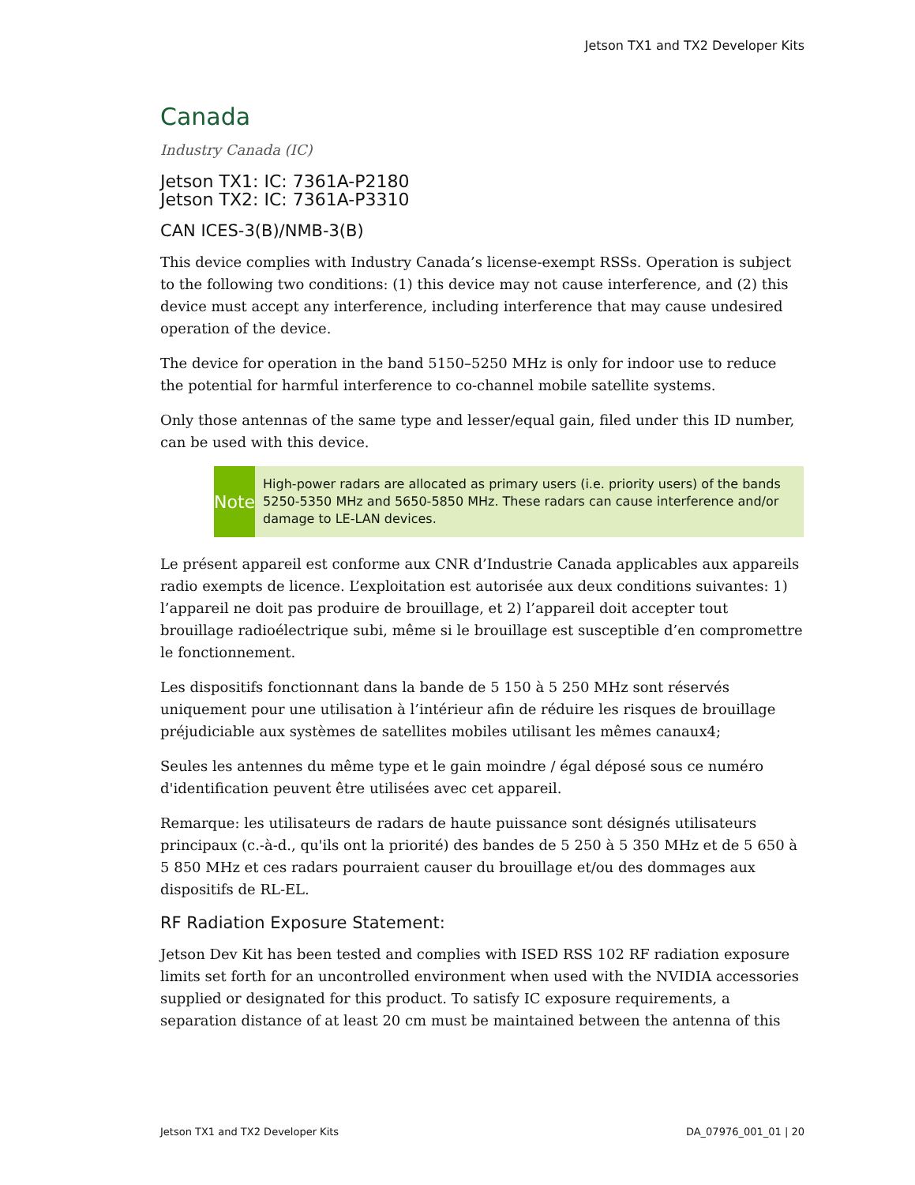Jetson TX1 and TX2 Developer Kits
Canada
Industry Canada (IC)
Jetson TX1: IC: 7361A-P2180
Jetson TX2: IC: 7361A-P3310
CAN ICES-3(B)/NMB-3(B)
This device complies with Industry Canada’s license-exempt RSSs. Operation is subject to the following two conditions: (1) this device may not cause interference, and (2) this device must accept any interference, including interference that may cause undesired operation of the device.
The device for operation in the band 5150–5250 MHz is only for indoor use to reduce the potential for harmful interference to co-channel mobile satellite systems.
Only those antennas of the same type and lesser/equal gain, filed under this ID number, can be used with this device.
Note
High-power radars are allocated as primary users (i.e. priority users) of the bands 5250-5350 MHz and 5650-5850 MHz. These radars can cause interference and/or damage to LE-LAN devices.
Le présent appareil est conforme aux CNR d’Industrie Canada applicables aux appareils radio exempts de licence. L’exploitation est autorisée aux deux conditions suivantes: 1) l’appareil ne doit pas produire de brouillage, et 2) l’appareil doit accepter tout brouillage radioélectrique subi, même si le brouillage est susceptible d’en compromettre le fonctionnement.
Les dispositifs fonctionnant dans la bande de 5 150 à 5 250 MHz sont réservés uniquement pour une utilisation à l’intérieur afin de réduire les risques de brouillage préjudiciable aux systèmes de satellites mobiles utilisant les mêmes canaux4;
Seules les antennes du même type et le gain moindre / égal déposé sous ce numéro d'identification peuvent être utilisées avec cet appareil.
Remarque: les utilisateurs de radars de haute puissance sont désignés utilisateurs principaux (c.-à-d., qu'ils ont la priorité) des bandes de 5 250 à 5 350 MHz et de 5 650 à 5 850 MHz et ces radars pourraient causer du brouillage et/ou des dommages aux dispositifs de RL-EL.
RF Radiation Exposure Statement:
Jetson Dev Kit has been tested and complies with ISED RSS 102 RF radiation exposure limits set forth for an uncontrolled environment when used with the NVIDIA accessories supplied or designated for this product. To satisfy IC exposure requirements, a separation distance of at least 20 cm must be maintained between the antenna of this
Jetson TX1 and TX2 Developer Kits DA_07976_001_01 | 20